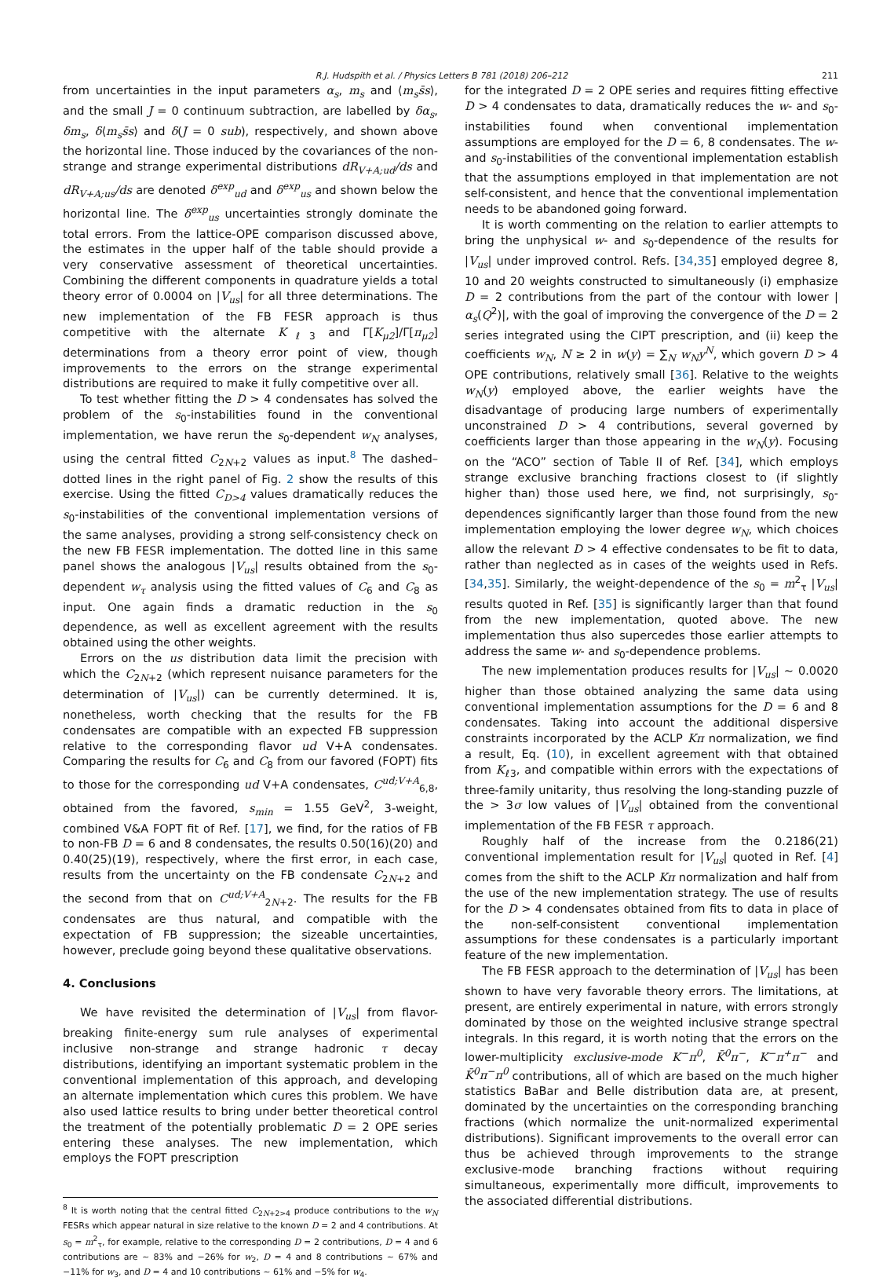R.J. Hudspith et al. / Physics Letters B 781 (2018) 206–212 211
from uncertainties in the input parameters α<sub>s</sub>, m<sub>s</sub> and ⟨m<sub>s</sub>s̄s⟩, and the small J = 0 continuum subtraction, are labelled by δα<sub>s</sub>, δm<sub>s</sub>, δ⟨m<sub>s</sub>s̄s⟩ and δ(J = 0 sub), respectively, and shown above the horizontal line. Those induced by the covariances of the non-strange and strange experimental distributions dR<sub>V+A;ud</sub>/ds and dR<sub>V+A;us</sub>/ds are denoted δ<sup>exp</sup><sub>ud</sub> and δ<sup>exp</sup><sub>us</sub> and shown below the horizontal line. The δ<sup>exp</sup><sub>us</sub> uncertainties strongly dominate the total errors. From the lattice-OPE comparison discussed above, the estimates in the upper half of the table should provide a very conservative assessment of theoretical uncertainties. Combining the different components in quadrature yields a total theory error of 0.0004 on |V<sub>us</sub>| for all three determinations. The new implementation of the FB FESR approach is thus competitive with the alternate K<sub>ℓ3</sub> and Γ[K<sub>μ2</sub>]/Γ[π<sub>μ2</sub>] determinations from a theory error point of view, though improvements to the errors on the strange experimental distributions are required to make it fully competitive over all.
To test whether fitting the D > 4 condensates has solved the problem of the s<sub>0</sub>-instabilities found in the conventional implementation, we have rerun the s<sub>0</sub>-dependent w<sub>N</sub> analyses, using the central fitted C<sub>2N+2</sub> values as input.<sup>8</sup> The dashed–dotted lines in the right panel of Fig. 2 show the results of this exercise. Using the fitted C<sub>D>4</sub> values dramatically reduces the s<sub>0</sub>-instabilities of the conventional implementation versions of the same analyses, providing a strong self-consistency check on the new FB FESR implementation. The dotted line in this same panel shows the analogous |V<sub>us</sub>| results obtained from the s<sub>0</sub>-dependent w<sub>τ</sub> analysis using the fitted values of C<sub>6</sub> and C<sub>8</sub> as input. One again finds a dramatic reduction in the s<sub>0</sub> dependence, as well as excellent agreement with the results obtained using the other weights.
Errors on the us distribution data limit the precision with which the C<sub>2N+2</sub> (which represent nuisance parameters for the determination of |V<sub>us</sub>|) can be currently determined. It is, nonetheless, worth checking that the results for the FB condensates are compatible with an expected FB suppression relative to the corresponding flavor ud V+A condensates. Comparing the results for C<sub>6</sub> and C<sub>8</sub> from our favored (FOPT) fits to those for the corresponding ud V+A condensates, C<sup>ud;V+A</sup><sub>6,8</sub>, obtained from the favored, s<sub>min</sub> = 1.55 GeV<sup>2</sup>, 3-weight, combined V&A FOPT fit of Ref. [17], we find, for the ratios of FB to non-FB D = 6 and 8 condensates, the results 0.50(16)(20) and 0.40(25)(19), respectively, where the first error, in each case, results from the uncertainty on the FB condensate C<sub>2N+2</sub> and the second from that on C<sup>ud;V+A</sup><sub>2N+2</sub>. The results for the FB condensates are thus natural, and compatible with the expectation of FB suppression; the sizeable uncertainties, however, preclude going beyond these qualitative observations.
4. Conclusions
We have revisited the determination of |V<sub>us</sub>| from flavor-breaking finite-energy sum rule analyses of experimental inclusive non-strange and strange hadronic τ decay distributions, identifying an important systematic problem in the conventional implementation of this approach, and developing an alternate implementation which cures this problem. We have also used lattice results to bring under better theoretical control the treatment of the potentially problematic D = 2 OPE series entering these analyses. The new implementation, which employs the FOPT prescription
<sup>8</sup> It is worth noting that the central fitted C<sub>2N+2>4</sub> produce contributions to the w<sub>N</sub> FESRs which appear natural in size relative to the known D = 2 and 4 contributions. At s<sub>0</sub> = m<sup>2</sup><sub>τ</sub>, for example, relative to the corresponding D = 2 contributions, D = 4 and 6 contributions are ∼ 83% and −26% for w<sub>2</sub>, D = 4 and 8 contributions ∼ 67% and −11% for w<sub>3</sub>, and D = 4 and 10 contributions ∼ 61% and −5% for w<sub>4</sub>.
for the integrated D = 2 OPE series and requires fitting effective D > 4 condensates to data, dramatically reduces the w- and s<sub>0</sub>-instabilities found when conventional implementation assumptions are employed for the D = 6, 8 condensates. The w- and s<sub>0</sub>-instabilities of the conventional implementation establish that the assumptions employed in that implementation are not self-consistent, and hence that the conventional implementation needs to be abandoned going forward.
It is worth commenting on the relation to earlier attempts to bring the unphysical w- and s<sub>0</sub>-dependence of the results for |V<sub>us</sub>| under improved control. Refs. [34,35] employed degree 8, 10 and 20 weights constructed to simultaneously (i) emphasize D = 2 contributions from the part of the contour with lower |α<sub>s</sub>(Q<sup>2</sup>)|, with the goal of improving the convergence of the D = 2 series integrated using the CIPT prescription, and (ii) keep the coefficients w<sub>N</sub>, N ≥ 2 in w(y) = ∑<sub>N</sub> w<sub>N</sub>y<sup>N</sup>, which govern D > 4 OPE contributions, relatively small [36]. Relative to the weights w<sub>N</sub>(y) employed above, the earlier weights have the disadvantage of producing large numbers of experimentally unconstrained D > 4 contributions, several governed by coefficients larger than those appearing in the w<sub>N</sub>(y). Focusing on the “ACO” section of Table II of Ref. [34], which employs strange exclusive branching fractions closest to (if slightly higher than) those used here, we find, not surprisingly, s<sub>0</sub>-dependences significantly larger than those found from the new implementation employing the lower degree w<sub>N</sub>, which choices allow the relevant D > 4 effective condensates to be fit to data, rather than neglected as in cases of the weights used in Refs. [34,35]. Similarly, the weight-dependence of the s<sub>0</sub> = m<sup>2</sup><sub>τ</sub> |V<sub>us</sub>| results quoted in Ref. [35] is significantly larger than that found from the new implementation, quoted above. The new implementation thus also supercedes those earlier attempts to address the same w- and s<sub>0</sub>-dependence problems.
The new implementation produces results for |V<sub>us</sub>| ∼ 0.0020 higher than those obtained analyzing the same data using conventional implementation assumptions for the D = 6 and 8 condensates. Taking into account the additional dispersive constraints incorporated by the ACLP Kπ normalization, we find a result, Eq. (10), in excellent agreement with that obtained from K<sub>ℓ3</sub>, and compatible within errors with the expectations of three-family unitarity, thus resolving the long-standing puzzle of the > 3σ low values of |V<sub>us</sub>| obtained from the conventional implementation of the FB FESR τ approach.
Roughly half of the increase from the 0.2186(21) conventional implementation result for |V<sub>us</sub>| quoted in Ref. [4] comes from the shift to the ACLP Kπ normalization and half from the use of the new implementation strategy. The use of results for the D > 4 condensates obtained from fits to data in place of the non-self-consistent conventional implementation assumptions for these condensates is a particularly important feature of the new implementation.
The FB FESR approach to the determination of |V<sub>us</sub>| has been shown to have very favorable theory errors. The limitations, at present, are entirely experimental in nature, with errors strongly dominated by those on the weighted inclusive strange spectral integrals. In this regard, it is worth noting that the errors on the lower-multiplicity exclusive-mode K<sup>−</sup>π<sup>0</sup>, K̄<sup>0</sup>π<sup>−</sup>, K<sup>−</sup>π<sup>+</sup>π<sup>−</sup> and K̄<sup>0</sup>π<sup>−</sup>π<sup>0</sup> contributions, all of which are based on the much higher statistics BaBar and Belle distribution data are, at present, dominated by the uncertainties on the corresponding branching fractions (which normalize the unit-normalized experimental distributions). Significant improvements to the overall error can thus be achieved through improvements to the strange exclusive-mode branching fractions without requiring simultaneous, experimentally more difficult, improvements to the associated differential distributions.